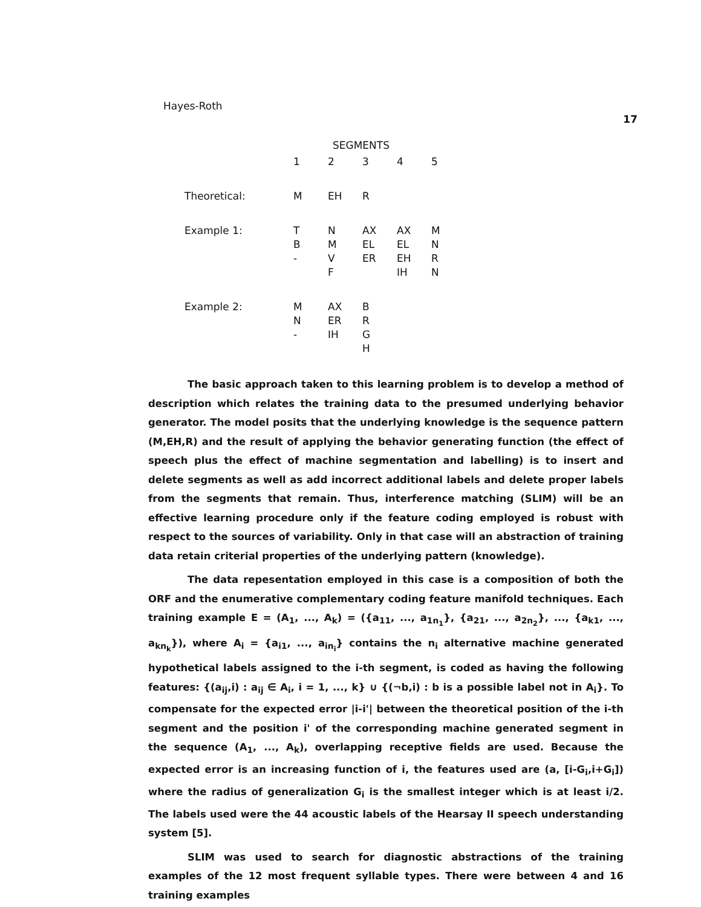Hayes-Roth 17
| | SEGMENTS | | | | |
| --- | --- | --- | --- | --- | --- |
| | 1 | 2 | 3 | 4 | 5 |
| Theoretical: | M | EH | R | | |
| Example 1: | T B - | N M V F | AX EL ER | AX EL EH IH | M N R N |
| Example 2: | M N - | AX ER IH | B R G H | | |
The basic approach taken to this learning problem is to develop a method of description which relates the training data to the presumed underlying behavior generator. The model posits that the underlying knowledge is the sequence pattern (M,EH,R) and the result of applying the behavior generating function (the effect of speech plus the effect of machine segmentation and labelling) is to insert and delete segments as well as add incorrect additional labels and delete proper labels from the segments that remain. Thus, interference matching (SLIM) will be an effective learning procedure only if the feature coding employed is robust with respect to the sources of variability. Only in that case will an abstraction of training data retain criterial properties of the underlying pattern (knowledge).
The data repesentation employed in this case is a composition of both the ORF and the enumerative complementary coding feature manifold techniques. Each training example E = (A<sub>1</sub>, ..., A<sub>k</sub>) = ({a<sub>11</sub>, ..., a<sub>1n<sub>1</sub></sub>}, {a<sub>21</sub>, ..., a<sub>2n<sub>2</sub></sub>}, ..., {a<sub>k1</sub>, ..., a<sub>kn<sub>k</sub></sub>}), where A<sub>i</sub> = {a<sub>i1</sub>, ..., a<sub>in<sub>i</sub></sub>} contains the n<sub>i</sub> alternative machine generated hypothetical labels assigned to the i-th segment, is coded as having the following features: {(a<sub>ij</sub>,i) : a<sub>ij</sub> ∈ A<sub>i</sub>, i = 1, ..., k} ∪ {(¬b,i) : b is a possible label not in A<sub>i</sub>}. To compensate for the expected error |i-i'| between the theoretical position of the i-th segment and the position i' of the corresponding machine generated segment in the sequence (A<sub>1</sub>, ..., A<sub>k</sub>), overlapping receptive fields are used. Because the expected error is an increasing function of i, the features used are (a, [i-G<sub>i</sub>,i+G<sub>i</sub>]) where the radius of generalization G<sub>i</sub> is the smallest integer which is at least i/2. The labels used were the 44 acoustic labels of the Hearsay II speech understanding system [5].
SLIM was used to search for diagnostic abstractions of the training examples of the 12 most frequent syllable types. There were between 4 and 16 training examples